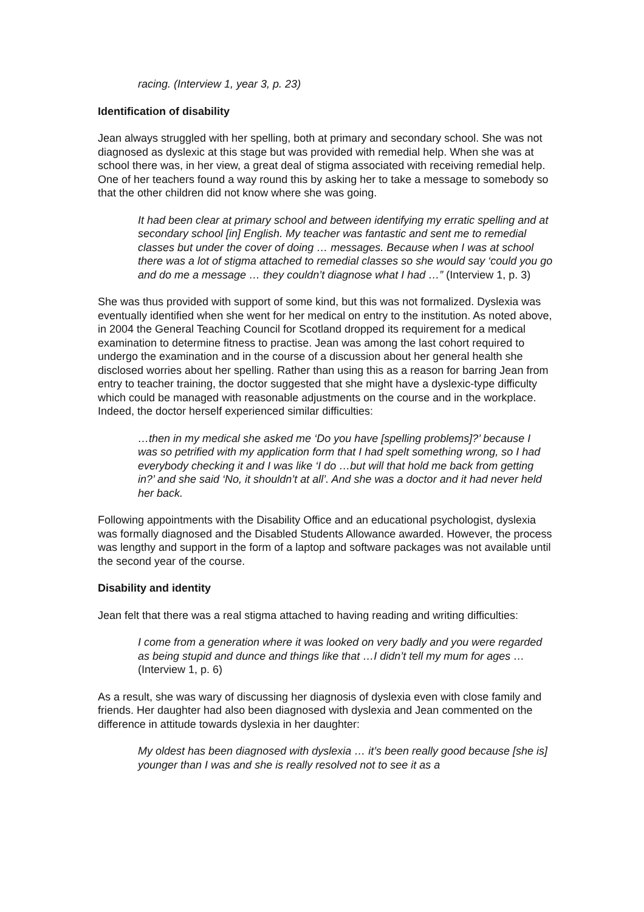racing. (Interview 1, year 3, p. 23)
Identification of disability
Jean always struggled with her spelling, both at primary and secondary school. She was not diagnosed as dyslexic at this stage but was provided with remedial help. When she was at school there was, in her view, a great deal of stigma associated with receiving remedial help. One of her teachers found a way round this by asking her to take a message to somebody so that the other children did not know where she was going.
It had been clear at primary school and between identifying my erratic spelling and at secondary school [in] English. My teacher was fantastic and sent me to remedial classes but under the cover of doing … messages. Because when I was at school there was a lot of stigma attached to remedial classes so she would say ‘could you go and do me a message … they couldn’t diagnose what I had …” (Interview 1, p. 3)
She was thus provided with support of some kind, but this was not formalized. Dyslexia was eventually identified when she went for her medical on entry to the institution. As noted above, in 2004 the General Teaching Council for Scotland dropped its requirement for a medical examination to determine fitness to practise. Jean was among the last cohort required to undergo the examination and in the course of a discussion about her general health she disclosed worries about her spelling. Rather than using this as a reason for barring Jean from entry to teacher training, the doctor suggested that she might have a dyslexic-type difficulty which could be managed with reasonable adjustments on the course and in the workplace. Indeed, the doctor herself experienced similar difficulties:
…then in my medical she asked me ‘Do you have [spelling problems]?’ because I was so petrified with my application form that I had spelt something wrong, so I had everybody checking it and I was like ‘I do …but will that hold me back from getting in?’ and she said ‘No, it shouldn’t at all’. And she was a doctor and it had never held her back.
Following appointments with the Disability Office and an educational psychologist, dyslexia was formally diagnosed and the Disabled Students Allowance awarded. However, the process was lengthy and support in the form of a laptop and software packages was not available until the second year of the course.
Disability and identity
Jean felt that there was a real stigma attached to having reading and writing difficulties:
I come from a generation where it was looked on very badly and you were regarded as being stupid and dunce and things like that …I didn’t tell my mum for ages … (Interview 1, p. 6)
As a result, she was wary of discussing her diagnosis of dyslexia even with close family and friends. Her daughter had also been diagnosed with dyslexia and Jean commented on the difference in attitude towards dyslexia in her daughter:
My oldest has been diagnosed with dyslexia … it’s been really good because [she is] younger than I was and she is really resolved not to see it as a